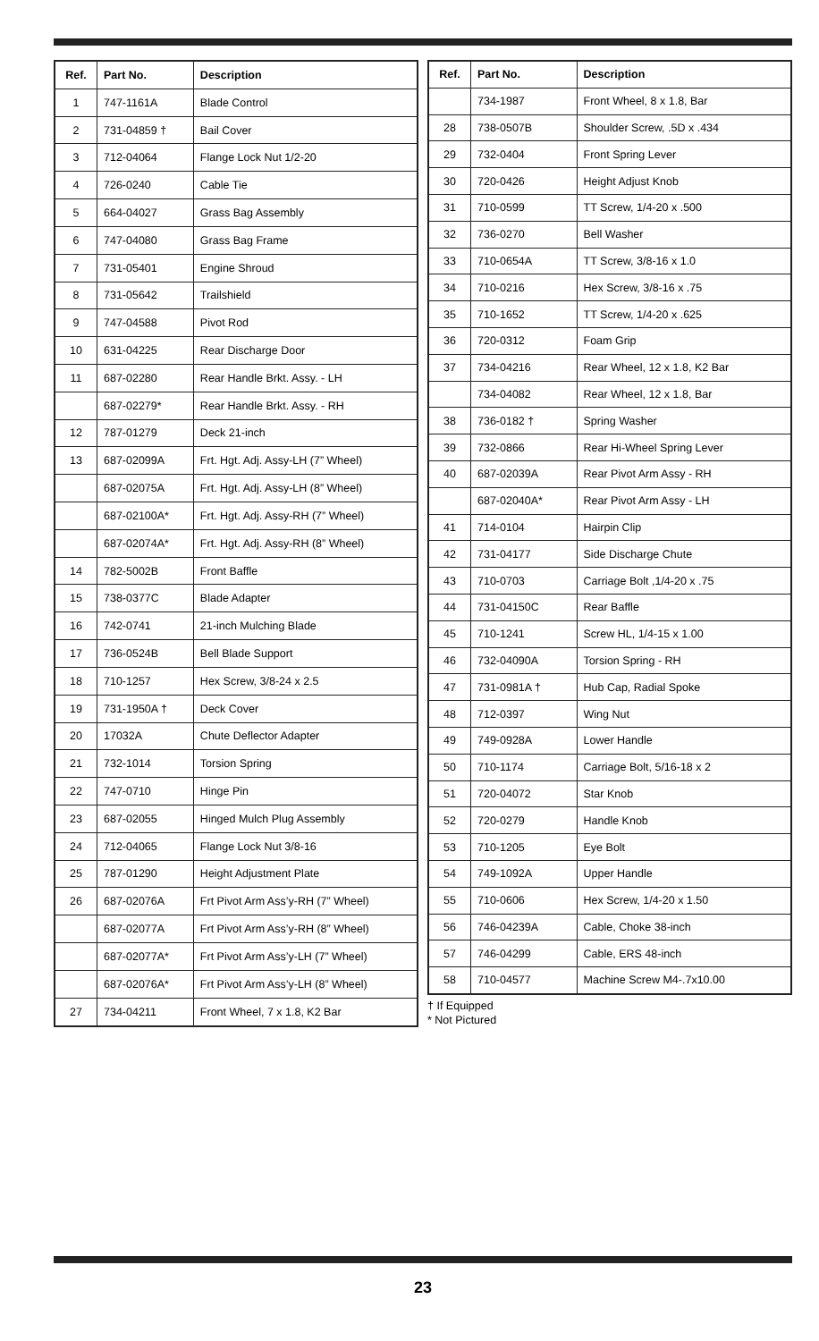| Ref. | Part No. | Description |
| --- | --- | --- |
| 1 | 747-1161A | Blade Control |
| 2 | 731-04859 † | Bail Cover |
| 3 | 712-04064 | Flange Lock Nut 1/2-20 |
| 4 | 726-0240 | Cable Tie |
| 5 | 664-04027 | Grass Bag Assembly |
| 6 | 747-04080 | Grass Bag Frame |
| 7 | 731-05401 | Engine Shroud |
| 8 | 731-05642 | Trailshield |
| 9 | 747-04588 | Pivot Rod |
| 10 | 631-04225 | Rear Discharge Door |
| 11 | 687-02280 | Rear Handle Brkt. Assy. - LH |
| | 687-02279* | Rear Handle Brkt. Assy. - RH |
| 12 | 787-01279 | Deck 21-inch |
| 13 | 687-02099A | Frt. Hgt. Adj. Assy-LH (7” Wheel) |
| | 687-02075A | Frt. Hgt. Adj. Assy-LH (8” Wheel) |
| | 687-02100A* | Frt. Hgt. Adj. Assy-RH (7” Wheel) |
| | 687-02074A* | Frt. Hgt. Adj. Assy-RH (8” Wheel) |
| 14 | 782-5002B | Front Baffle |
| 15 | 738-0377C | Blade Adapter |
| 16 | 742-0741 | 21-inch Mulching Blade |
| 17 | 736-0524B | Bell Blade Support |
| 18 | 710-1257 | Hex Screw, 3/8-24 x 2.5 |
| 19 | 731-1950A † | Deck Cover |
| 20 | 17032A | Chute Deflector Adapter |
| 21 | 732-1014 | Torsion Spring |
| 22 | 747-0710 | Hinge Pin |
| 23 | 687-02055 | Hinged Mulch Plug Assembly |
| 24 | 712-04065 | Flange Lock Nut 3/8-16 |
| 25 | 787-01290 | Height Adjustment Plate |
| 26 | 687-02076A | Frt Pivot Arm Ass’y-RH (7” Wheel) |
| | 687-02077A | Frt Pivot Arm Ass’y-RH (8” Wheel) |
| | 687-02077A* | Frt Pivot Arm Ass’y-LH (7” Wheel) |
| | 687-02076A* | Frt Pivot Arm Ass’y-LH (8” Wheel) |
| 27 | 734-04211 | Front Wheel, 7 x 1.8, K2 Bar |
| Ref. | Part No. | Description |
| --- | --- | --- |
| | 734-1987 | Front Wheel, 8 x 1.8, Bar |
| 28 | 738-0507B | Shoulder Screw, .5D x .434 |
| 29 | 732-0404 | Front Spring Lever |
| 30 | 720-0426 | Height Adjust Knob |
| 31 | 710-0599 | TT Screw, 1/4-20 x .500 |
| 32 | 736-0270 | Bell Washer |
| 33 | 710-0654A | TT Screw, 3/8-16 x 1.0 |
| 34 | 710-0216 | Hex Screw, 3/8-16 x .75 |
| 35 | 710-1652 | TT Screw, 1/4-20 x .625 |
| 36 | 720-0312 | Foam Grip |
| 37 | 734-04216 | Rear Wheel, 12 x 1.8, K2 Bar |
| | 734-04082 | Rear Wheel, 12 x 1.8, Bar |
| 38 | 736-0182 † | Spring Washer |
| 39 | 732-0866 | Rear Hi-Wheel Spring Lever |
| 40 | 687-02039A | Rear Pivot Arm Assy - RH |
| | 687-02040A* | Rear Pivot Arm Assy - LH |
| 41 | 714-0104 | Hairpin Clip |
| 42 | 731-04177 | Side Discharge Chute |
| 43 | 710-0703 | Carriage Bolt ,1/4-20 x .75 |
| 44 | 731-04150C | Rear Baffle |
| 45 | 710-1241 | Screw HL, 1/4-15 x 1.00 |
| 46 | 732-04090A | Torsion Spring - RH |
| 47 | 731-0981A † | Hub Cap, Radial Spoke |
| 48 | 712-0397 | Wing Nut |
| 49 | 749-0928A | Lower Handle |
| 50 | 710-1174 | Carriage Bolt, 5/16-18 x 2 |
| 51 | 720-04072 | Star Knob |
| 52 | 720-0279 | Handle Knob |
| 53 | 710-1205 | Eye Bolt |
| 54 | 749-1092A | Upper Handle |
| 55 | 710-0606 | Hex Screw, 1/4-20 x 1.50 |
| 56 | 746-04239A | Cable, Choke 38-inch |
| 57 | 746-04299 | Cable, ERS 48-inch |
| 58 | 710-04577 | Machine Screw M4-.7x10.00 |
† If Equipped
* Not Pictured
23